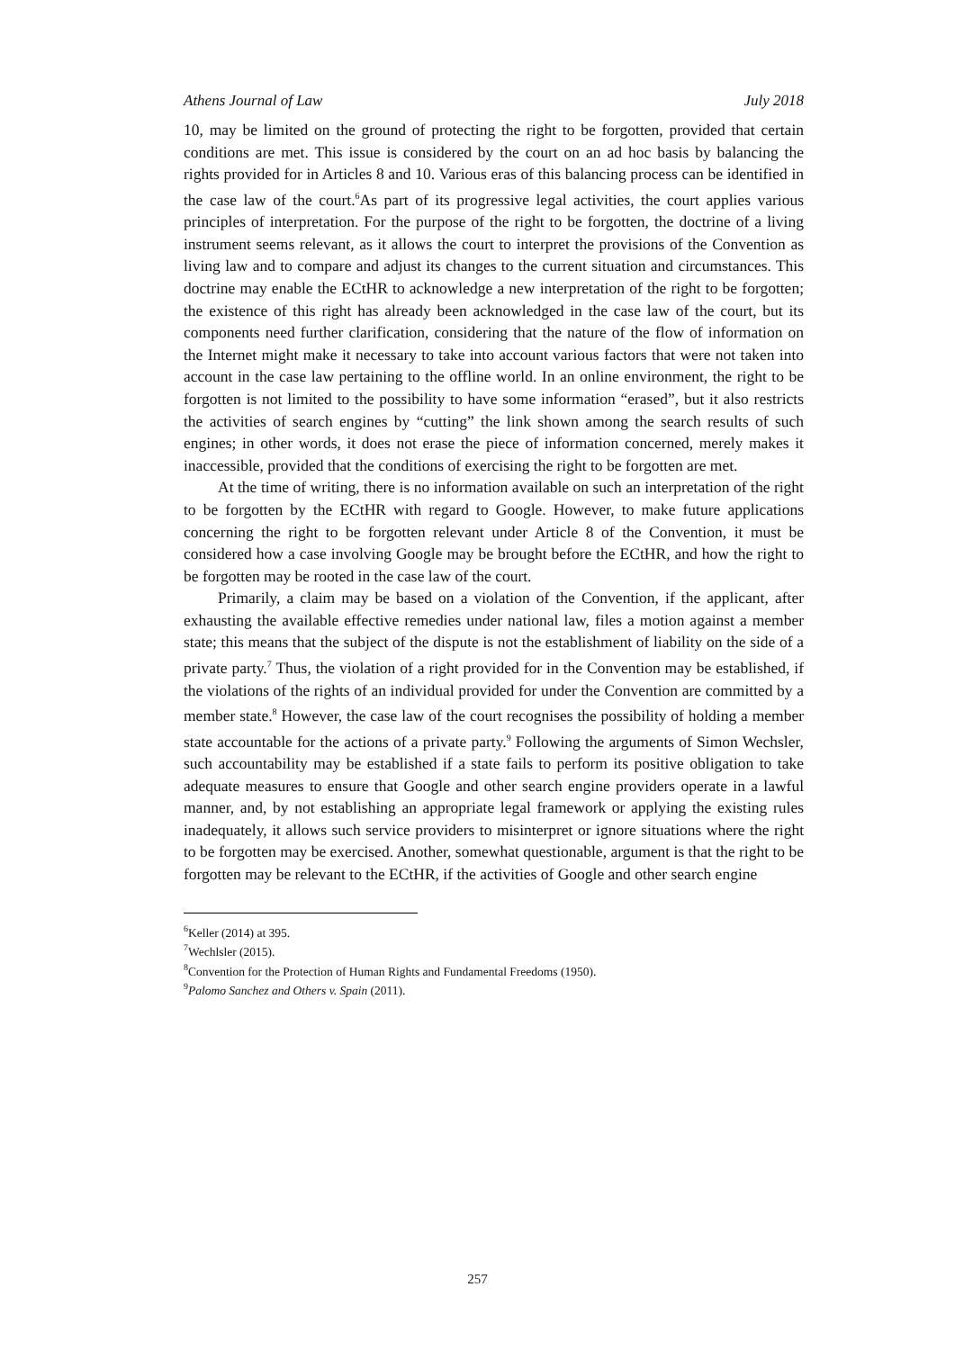Athens Journal of Law July 2018
10, may be limited on the ground of protecting the right to be forgotten, provided that certain conditions are met. This issue is considered by the court on an ad hoc basis by balancing the rights provided for in Articles 8 and 10. Various eras of this balancing process can be identified in the case law of the court.<sup>6</sup>As part of its progressive legal activities, the court applies various principles of interpretation. For the purpose of the right to be forgotten, the doctrine of a living instrument seems relevant, as it allows the court to interpret the provisions of the Convention as living law and to compare and adjust its changes to the current situation and circumstances. This doctrine may enable the ECtHR to acknowledge a new interpretation of the right to be forgotten; the existence of this right has already been acknowledged in the case law of the court, but its components need further clarification, considering that the nature of the flow of information on the Internet might make it necessary to take into account various factors that were not taken into account in the case law pertaining to the offline world. In an online environment, the right to be forgotten is not limited to the possibility to have some information “erased”, but it also restricts the activities of search engines by “cutting” the link shown among the search results of such engines; in other words, it does not erase the piece of information concerned, merely makes it inaccessible, provided that the conditions of exercising the right to be forgotten are met.
At the time of writing, there is no information available on such an interpretation of the right to be forgotten by the ECtHR with regard to Google. However, to make future applications concerning the right to be forgotten relevant under Article 8 of the Convention, it must be considered how a case involving Google may be brought before the ECtHR, and how the right to be forgotten may be rooted in the case law of the court.
Primarily, a claim may be based on a violation of the Convention, if the applicant, after exhausting the available effective remedies under national law, files a motion against a member state; this means that the subject of the dispute is not the establishment of liability on the side of a private party.<sup>7</sup> Thus, the violation of a right provided for in the Convention may be established, if the violations of the rights of an individual provided for under the Convention are committed by a member state.<sup>8</sup> However, the case law of the court recognises the possibility of holding a member state accountable for the actions of a private party.<sup>9</sup> Following the arguments of Simon Wechsler, such accountability may be established if a state fails to perform its positive obligation to take adequate measures to ensure that Google and other search engine providers operate in a lawful manner, and, by not establishing an appropriate legal framework or applying the existing rules inadequately, it allows such service providers to misinterpret or ignore situations where the right to be forgotten may be exercised. Another, somewhat questionable, argument is that the right to be forgotten may be relevant to the ECtHR, if the activities of Google and other search engine
<sup>6</sup> Keller (2014) at 395.
<sup>7</sup> Wechlsler (2015).
<sup>8</sup> Convention for the Protection of Human Rights and Fundamental Freedoms (1950).
<sup>9</sup> Palomo Sanchez and Others v. Spain (2011).
257